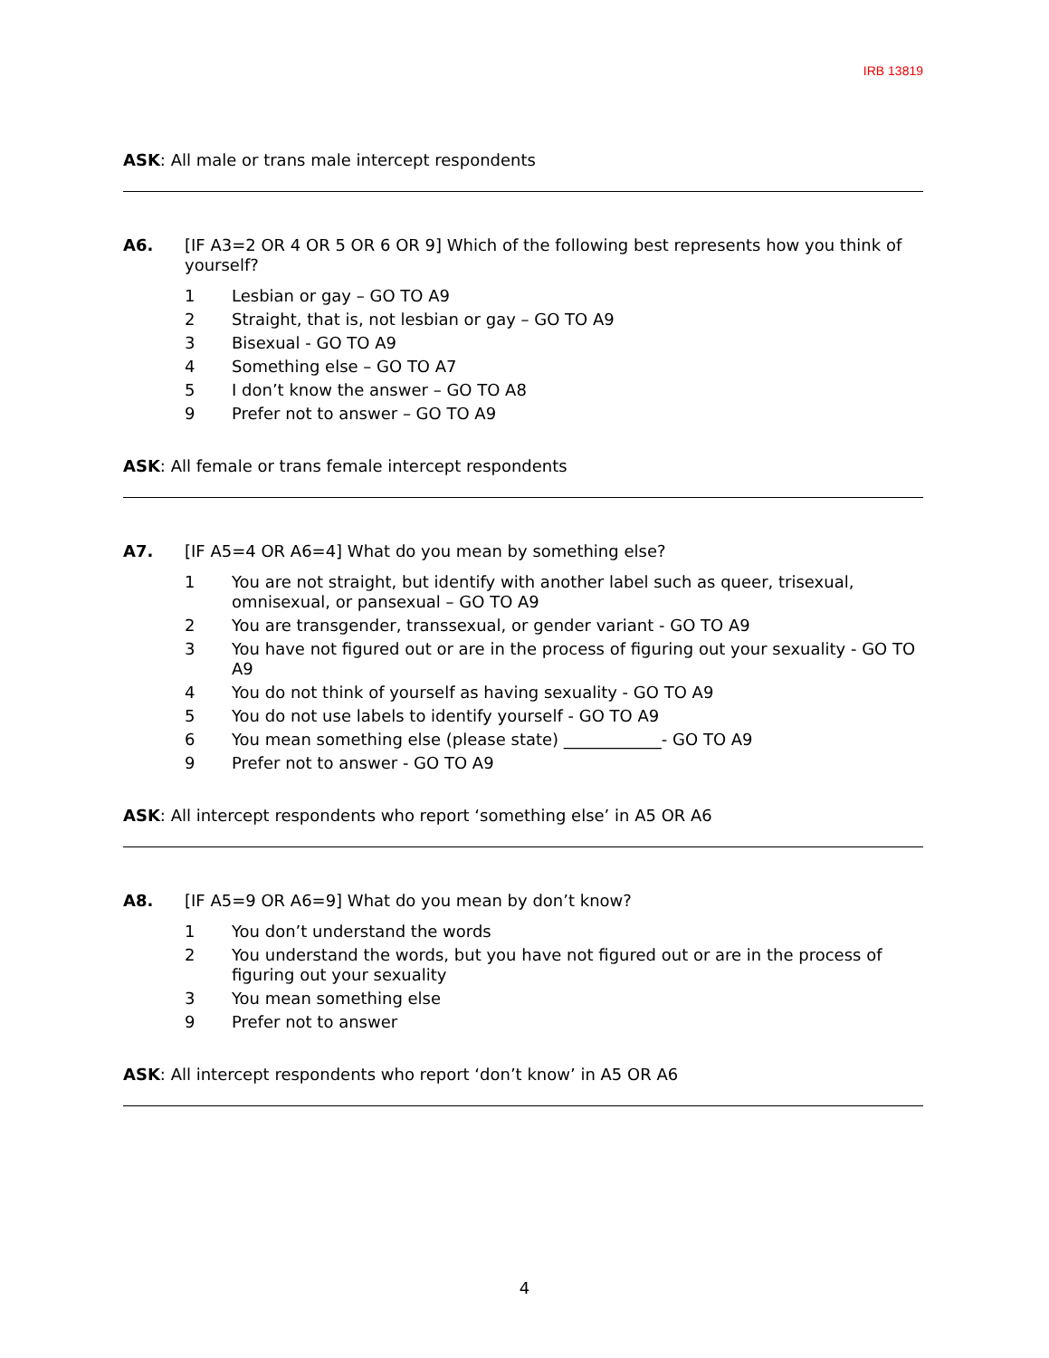IRB 13819
ASK: All male or trans male intercept respondents
A6. [IF A3=2 OR 4 OR 5 OR 6 OR 9] Which of the following best represents how you think of yourself?
1 Lesbian or gay – GO TO A9
2 Straight, that is, not lesbian or gay – GO TO A9
3 Bisexual - GO TO A9
4 Something else – GO TO A7
5 I don’t know the answer – GO TO A8
9 Prefer not to answer – GO TO A9
ASK: All female or trans female intercept respondents
A7. [IF A5=4 OR A6=4] What do you mean by something else?
1 You are not straight, but identify with another label such as queer, trisexual, omnisexual, or pansexual – GO TO A9
2 You are transgender, transsexual, or gender variant - GO TO A9
3 You have not figured out or are in the process of figuring out your sexuality - GO TO A9
4 You do not think of yourself as having sexuality - GO TO A9
5 You do not use labels to identify yourself - GO TO A9
6 You mean something else (please state) ____________- GO TO A9
9 Prefer not to answer - GO TO A9
ASK: All intercept respondents who report ‘something else’ in A5 OR A6
A8. [IF A5=9 OR A6=9] What do you mean by don’t know?
1 You don’t understand the words
2 You understand the words, but you have not figured out or are in the process of figuring out your sexuality
3 You mean something else
9 Prefer not to answer
ASK: All intercept respondents who report ‘don’t know’ in A5 OR A6
4